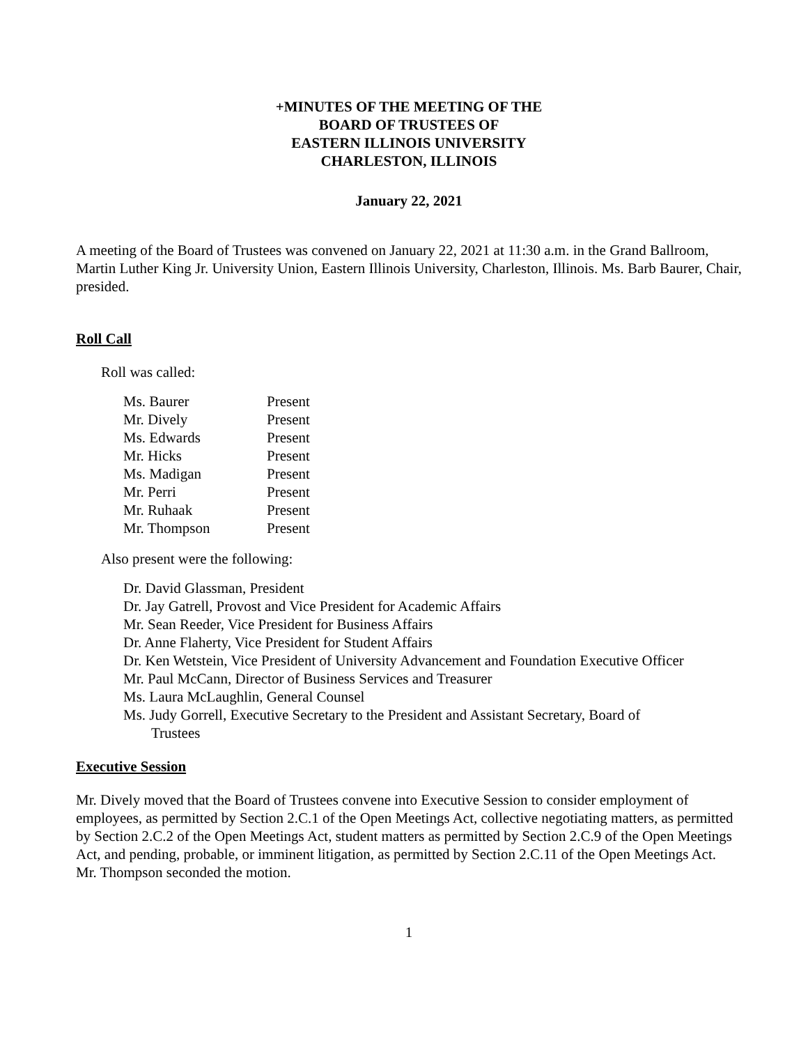+MINUTES OF THE MEETING OF THE
BOARD OF TRUSTEES OF
EASTERN ILLINOIS UNIVERSITY
CHARLESTON, ILLINOIS
January 22, 2021
A meeting of the Board of Trustees was convened on January 22, 2021 at 11:30 a.m. in the Grand Ballroom, Martin Luther King Jr. University Union, Eastern Illinois University, Charleston, Illinois. Ms. Barb Baurer, Chair, presided.
Roll Call
Roll was called:
| Ms. Baurer | Present |
| Mr. Dively | Present |
| Ms. Edwards | Present |
| Mr. Hicks | Present |
| Ms. Madigan | Present |
| Mr. Perri | Present |
| Mr. Ruhaak | Present |
| Mr. Thompson | Present |
Also present were the following:
Dr. David Glassman, President
Dr. Jay Gatrell, Provost and Vice President for Academic Affairs
Mr. Sean Reeder, Vice President for Business Affairs
Dr. Anne Flaherty, Vice President for Student Affairs
Dr. Ken Wetstein, Vice President of University Advancement and Foundation Executive Officer
Mr. Paul McCann, Director of Business Services and Treasurer
Ms. Laura McLaughlin, General Counsel
Ms. Judy Gorrell, Executive Secretary to the President and Assistant Secretary, Board of
Trustees
Executive Session
Mr. Dively moved that the Board of Trustees convene into Executive Session to consider employment of employees, as permitted by Section 2.C.1 of the Open Meetings Act, collective negotiating matters, as permitted by Section 2.C.2 of the Open Meetings Act, student matters as permitted by Section 2.C.9 of the Open Meetings Act, and pending, probable, or imminent litigation, as permitted by Section 2.C.11 of the Open Meetings Act. Mr. Thompson seconded the motion.
1